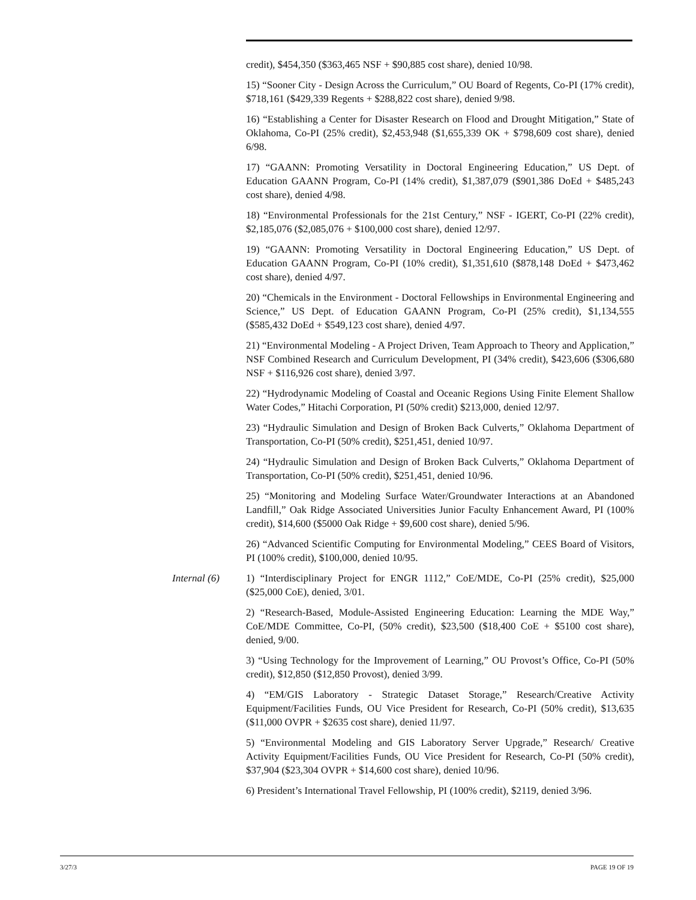credit), $454,350 ($363,465 NSF + $90,885 cost share), denied 10/98.
15) “Sooner City - Design Across the Curriculum,” OU Board of Regents, Co-PI (17% credit), $718,161 ($429,339 Regents + $288,822 cost share), denied 9/98.
16) “Establishing a Center for Disaster Research on Flood and Drought Mitigation,” State of Oklahoma, Co-PI (25% credit), $2,453,948 ($1,655,339 OK + $798,609 cost share), denied 6/98.
17) “GAANN: Promoting Versatility in Doctoral Engineering Education,” US Dept. of Education GAANN Program, Co-PI (14% credit), $1,387,079 ($901,386 DoEd + $485,243 cost share), denied 4/98.
18) “Environmental Professionals for the 21st Century,” NSF - IGERT, Co-PI (22% credit), $2,185,076 ($2,085,076 + $100,000 cost share), denied 12/97.
19) “GAANN: Promoting Versatility in Doctoral Engineering Education,” US Dept. of Education GAANN Program, Co-PI (10% credit), $1,351,610 ($878,148 DoEd + $473,462 cost share), denied 4/97.
20) “Chemicals in the Environment - Doctoral Fellowships in Environmental Engineering and Science,” US Dept. of Education GAANN Program, Co-PI (25% credit), $1,134,555 ($585,432 DoEd + $549,123 cost share), denied 4/97.
21) “Environmental Modeling - A Project Driven, Team Approach to Theory and Application,” NSF Combined Research and Curriculum Development, PI (34% credit), $423,606 ($306,680 NSF + $116,926 cost share), denied 3/97.
22) “Hydrodynamic Modeling of Coastal and Oceanic Regions Using Finite Element Shallow Water Codes,” Hitachi Corporation, PI (50% credit) $213,000, denied 12/97.
23) “Hydraulic Simulation and Design of Broken Back Culverts,” Oklahoma Department of Transportation, Co-PI (50% credit), $251,451, denied 10/97.
24) “Hydraulic Simulation and Design of Broken Back Culverts,” Oklahoma Department of Transportation, Co-PI (50% credit), $251,451, denied 10/96.
25) “Monitoring and Modeling Surface Water/Groundwater Interactions at an Abandoned Landfill,” Oak Ridge Associated Universities Junior Faculty Enhancement Award, PI (100% credit), $14,600 ($5000 Oak Ridge + $9,600 cost share), denied 5/96.
26) “Advanced Scientific Computing for Environmental Modeling,” CEES Board of Visitors, PI (100% credit), $100,000, denied 10/95.
Internal (6) 1) “Interdisciplinary Project for ENGR 1112,” CoE/MDE, Co-PI (25% credit), $25,000 ($25,000 CoE), denied, 3/01.
2) “Research-Based, Module-Assisted Engineering Education: Learning the MDE Way,” CoE/MDE Committee, Co-PI, (50% credit), $23,500 ($18,400 CoE + $5100 cost share), denied, 9/00.
3) “Using Technology for the Improvement of Learning,” OU Provost’s Office, Co-PI (50% credit), $12,850 ($12,850 Provost), denied 3/99.
4) “EM/GIS Laboratory - Strategic Dataset Storage,” Research/Creative Activity Equipment/Facilities Funds, OU Vice President for Research, Co-PI (50% credit), $13,635 ($11,000 OVPR + $2635 cost share), denied 11/97.
5) “Environmental Modeling and GIS Laboratory Server Upgrade,” Research/ Creative Activity Equipment/Facilities Funds, OU Vice President for Research, Co-PI (50% credit), $37,904 ($23,304 OVPR + $14,600 cost share), denied 10/96.
6) President’s International Travel Fellowship, PI (100% credit), $2119, denied 3/96.
3/27/3 PAGE 19 OF 19